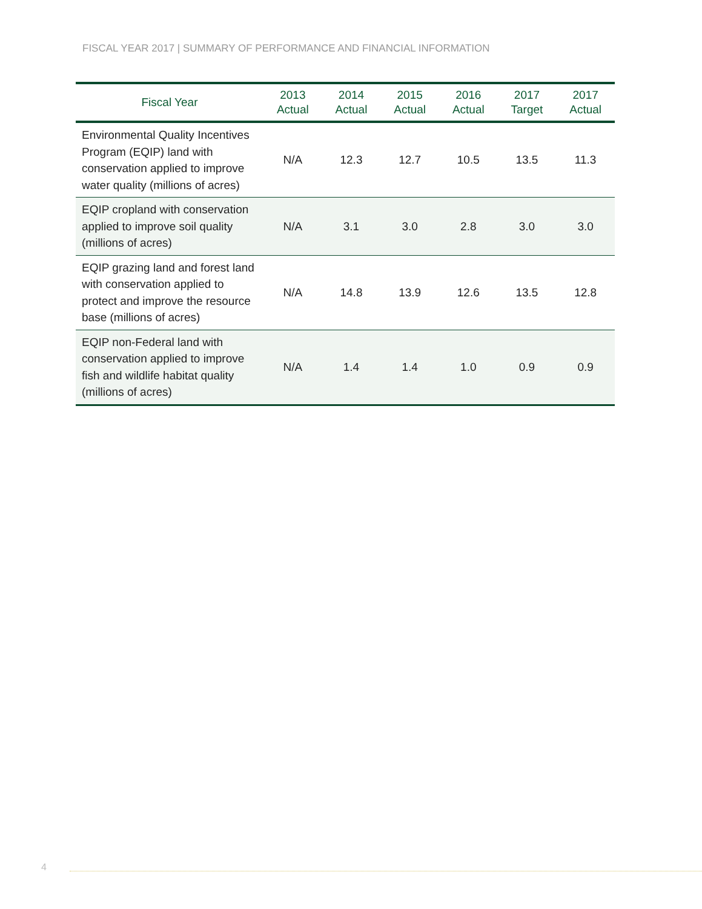FISCAL YEAR 2017 | SUMMARY OF PERFORMANCE AND FINANCIAL INFORMATION
| Fiscal Year | 2013 Actual | 2014 Actual | 2015 Actual | 2016 Actual | 2017 Target | 2017 Actual |
| --- | --- | --- | --- | --- | --- | --- |
| Environmental Quality Incentives Program (EQIP) land with conservation applied to improve water quality (millions of acres) | N/A | 12.3 | 12.7 | 10.5 | 13.5 | 11.3 |
| EQIP cropland with conservation applied to improve soil quality (millions of acres) | N/A | 3.1 | 3.0 | 2.8 | 3.0 | 3.0 |
| EQIP grazing land and forest land with conservation applied to protect and improve the resource base (millions of acres) | N/A | 14.8 | 13.9 | 12.6 | 13.5 | 12.8 |
| EQIP non-Federal land with conservation applied to improve fish and wildlife habitat quality (millions of acres) | N/A | 1.4 | 1.4 | 1.0 | 0.9 | 0.9 |
4